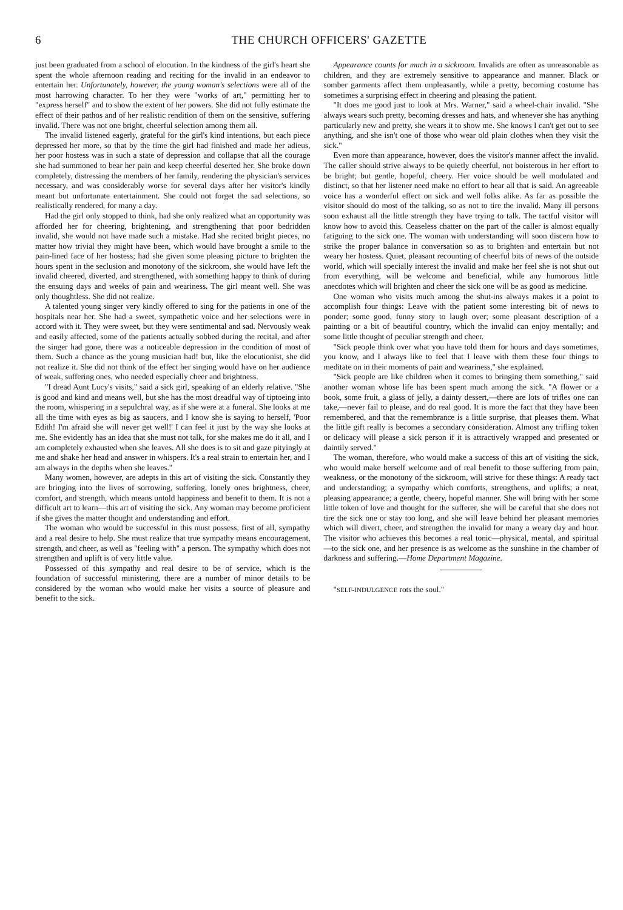6 THE CHURCH OFFICERS' GAZETTE
just been graduated from a school of elocution. In the kindness of the girl's heart she spent the whole afternoon reading and reciting for the invalid in an endeavor to entertain her. Unfortunately, however, the young woman's selections were all of the most harrowing character. To her they were "works of art," permitting her to "express herself" and to show the extent of her powers. She did not fully estimate the effect of their pathos and of her realistic rendition of them on the sensitive, suffering invalid. There was not one bright, cheerful selection among them all.
The invalid listened eagerly, grateful for the girl's kind intentions, but each piece depressed her more, so that by the time the girl had finished and made her adieus, her poor hostess was in such a state of depression and collapse that all the courage she had summoned to bear her pain and keep cheerful deserted her. She broke down completely, distressing the members of her family, rendering the physician's services necessary, and was considerably worse for several days after her visitor's kindly meant but unfortunate entertainment. She could not forget the sad selections, so realistically rendered, for many a day.
Had the girl only stopped to think, had she only realized what an opportunity was afforded her for cheering, brightening, and strengthening that poor bedridden invalid, she would not have made such a mistake. Had she recited bright pieces, no matter how trivial they might have been, which would have brought a smile to the pain-lined face of her hostess; had she given some pleasing picture to brighten the hours spent in the seclusion and monotony of the sickroom, she would have left the invalid cheered, diverted, and strengthened, with something happy to think of during the ensuing days and weeks of pain and weariness. The girl meant well. She was only thoughtless. She did not realize.
A talented young singer very kindly offered to sing for the patients in one of the hospitals near her. She had a sweet, sympathetic voice and her selections were in accord with it. They were sweet, but they were sentimental and sad. Nervously weak and easily affected, some of the patients actually sobbed during the recital, and after the singer had gone, there was a noticeable depression in the condition of most of them. Such a chance as the young musician had! but, like the elocutionist, she did not realize it. She did not think of the effect her singing would have on her audience of weak, suffering ones, who needed especially cheer and brightness.
"I dread Aunt Lucy's visits," said a sick girl, speaking of an elderly relative. "She is good and kind and means well, but she has the most dreadful way of tiptoeing into the room, whispering in a sepulchral way, as if she were at a funeral. She looks at me all the time with eyes as big as saucers, and I know she is saying to herself, 'Poor Edith! I'm afraid she will never get well!' I can feel it just by the way she looks at me. She evidently has an idea that she must not talk, for she makes me do it all, and I am completely exhausted when she leaves. All she does is to sit and gaze pityingly at me and shake her head and answer in whispers. It's a real strain to entertain her, and I am always in the depths when she leaves."
Many women, however, are adepts in this art of visiting the sick. Constantly they are bringing into the lives of sorrowing, suffering, lonely ones brightness, cheer, comfort, and strength, which means untold happiness and benefit to them. It is not a difficult art to learn—this art of visiting the sick. Any woman may become proficient if she gives the matter thought and understanding and effort.
The woman who would be successful in this must possess, first of all, sympathy and a real desire to help. She must realize that true sympathy means encouragement, strength, and cheer, as well as "feeling with" a person. The sympathy which does not strengthen and uplift is of very little value.
Possessed of this sympathy and real desire to be of service, which is the foundation of successful ministering, there are a number of minor details to be considered by the woman who would make her visits a source of pleasure and benefit to the sick.
Appearance counts for much in a sickroom. Invalids are often as unreasonable as children, and they are extremely sensitive to appearance and manner. Black or somber garments affect them unpleasantly, while a pretty, becoming costume has sometimes a surprising effect in cheering and pleasing the patient.
"It does me good just to look at Mrs. Warner," said a wheel-chair invalid. "She always wears such pretty, becoming dresses and hats, and whenever she has anything particularly new and pretty, she wears it to show me. She knows I can't get out to see anything, and she isn't one of those who wear old plain clothes when they visit the sick."
Even more than appearance, however, does the visitor's manner affect the invalid. The caller should strive always to be quietly cheerful, not boisterous in her effort to be bright; but gentle, hopeful, cheery. Her voice should be well modulated and distinct, so that her listener need make no effort to hear all that is said. An agreeable voice has a wonderful effect on sick and well folks alike. As far as possible the visitor should do most of the talking, so as not to tire the invalid. Many ill persons soon exhaust all the little strength they have trying to talk. The tactful visitor will know how to avoid this. Ceaseless chatter on the part of the caller is almost equally fatiguing to the sick one. The woman with understanding will soon discern how to strike the proper balance in conversation so as to brighten and entertain but not weary her hostess. Quiet, pleasant recounting of cheerful bits of news of the outside world, which will specially interest the invalid and make her feel she is not shut out from everything, will be welcome and beneficial, while any humorous little anecdotes which will brighten and cheer the sick one will be as good as medicine.
One woman who visits much among the shut-ins always makes it a point to accomplish four things: Leave with the patient some interesting bit of news to ponder; some good, funny story to laugh over; some pleasant description of a painting or a bit of beautiful country, which the invalid can enjoy mentally; and some little thought of peculiar strength and cheer.
"Sick people think over what you have told them for hours and days sometimes, you know, and I always like to feel that I leave with them these four things to meditate on in their moments of pain and weariness," she explained.
"Sick people are like children when it comes to bringing them something," said another woman whose life has been spent much among the sick. "A flower or a book, some fruit, a glass of jelly, a dainty dessert,—there are lots of trifles one can take,—never fail to please, and do real good. It is more the fact that they have been remembered, and that the remembrance is a little surprise, that pleases them. What the little gift really is becomes a secondary consideration. Almost any trifling token or delicacy will please a sick person if it is attractively wrapped and presented or daintily served."
The woman, therefore, who would make a success of this art of visiting the sick, who would make herself welcome and of real benefit to those suffering from pain, weakness, or the monotony of the sickroom, will strive for these things: A ready tact and understanding; a sympathy which comforts, strengthens, and uplifts; a neat, pleasing appearance; a gentle, cheery, hopeful manner. She will bring with her some little token of love and thought for the sufferer, she will be careful that she does not tire the sick one or stay too long, and she will leave behind her pleasant memories which will divert, cheer, and strengthen the invalid for many a weary day and hour. The visitor who achieves this becomes a real tonic—physical, mental, and spiritual—to the sick one, and her presence is as welcome as the sunshine in the chamber of darkness and suffering.—Home Department Magazine.
"SELF-INDULGENCE rots the soul."